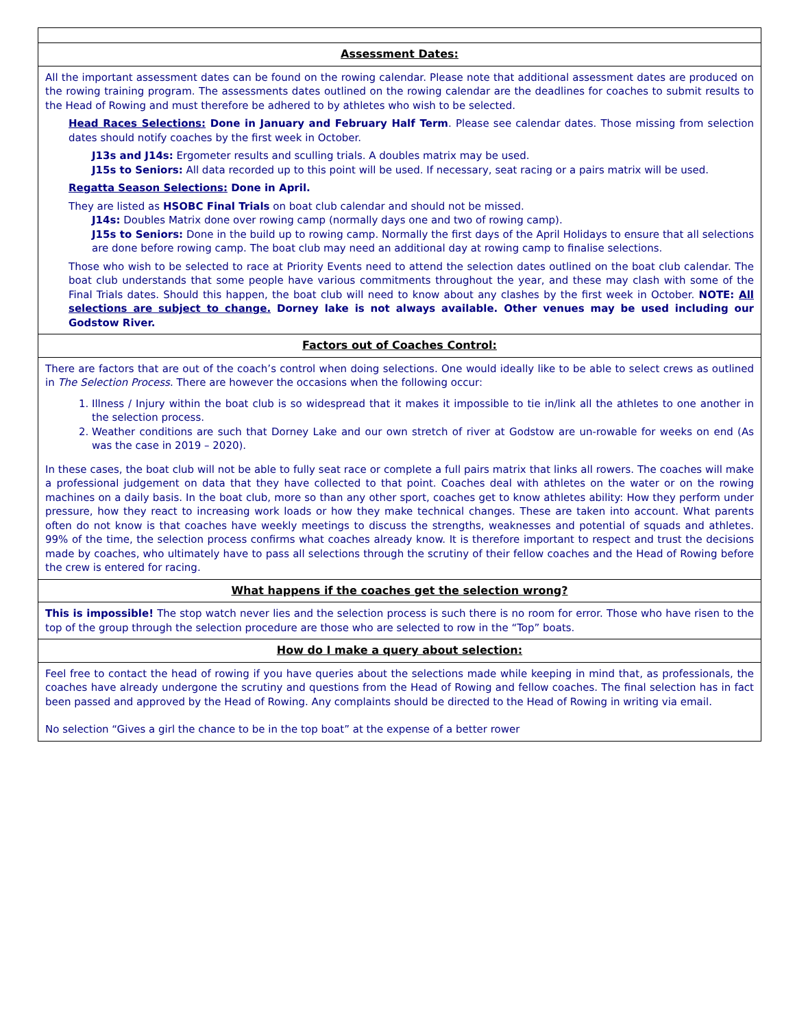| Assessment Dates: |
| All the important assessment dates can be found on the rowing calendar. Please note that additional assessment dates are produced on the rowing training program. The assessments dates outlined on the rowing calendar are the deadlines for coaches to submit results to the Head of Rowing and must therefore be adhered to by athletes who wish to be selected. Head Races Selections: Done in January and February Half Term . Please see calendar dates. Those missing from selection dates should notify coaches by the first week in October. J13s and J14s: Ergometer results and sculling trials. A doubles matrix may be used. J15s to Seniors: All data recorded up to this point will be used. If necessary, seat racing or a pairs matrix will be used. Regatta Season Selections: Done in April. They are listed as HSOBC Final Trials on boat club calendar and should not be missed. J14s: Doubles Matrix done over rowing camp (normally days one and two of rowing camp). J15s to Seniors: Done in the build up to rowing camp. Normally the first days of the April Holidays to ensure that all selections are done before rowing camp. The boat club may need an additional day at rowing camp to finalise selections. Those who wish to be selected to race at Priority Events need to attend the selection dates outlined on the boat club calendar. The boat club understands that some people have various commitments throughout the year, and these may clash with some of the Final Trials dates. Should this happen, the boat club will need to know about any clashes by the first week in October. NOTE: All selections are subject to change. Dorney lake is not always available. Other venues may be used including our Godstow River. |
| Factors out of Coaches Control: |
| There are factors that are out of the coach’s control when doing selections. One would ideally like to be able to select crews as outlined in The Selection Process . There are however the occasions when the following occur: 1. Illness / Injury within the boat club is so widespread that it makes it impossible to tie in/link all the athletes to one another in the selection process. 2. Weather conditions are such that Dorney Lake and our own stretch of river at Godstow are un-rowable for weeks on end (As was the case in 2019 – 2020). In these cases, the boat club will not be able to fully seat race or complete a full pairs matrix that links all rowers. The coaches will make a professional judgement on data that they have collected to that point. Coaches deal with athletes on the water or on the rowing machines on a daily basis. In the boat club, more so than any other sport, coaches get to know athletes ability: How they perform under pressure, how they react to increasing work loads or how they make technical changes. These are taken into account. What parents often do not know is that coaches have weekly meetings to discuss the strengths, weaknesses and potential of squads and athletes. 99% of the time, the selection process confirms what coaches already know. It is therefore important to respect and trust the decisions made by coaches, who ultimately have to pass all selections through the scrutiny of their fellow coaches and the Head of Rowing before the crew is entered for racing. |
| What happens if the coaches get the selection wrong? |
| This is impossible! The stop watch never lies and the selection process is such there is no room for error. Those who have risen to the top of the group through the selection procedure are those who are selected to row in the “Top” boats. |
| How do I make a query about selection: |
| Feel free to contact the head of rowing if you have queries about the selections made while keeping in mind that, as professionals, the coaches have already undergone the scrutiny and questions from the Head of Rowing and fellow coaches. The final selection has in fact been passed and approved by the Head of Rowing. Any complaints should be directed to the Head of Rowing in writing via email. No selection “Gives a girl the chance to be in the top boat” at the expense of a better rower |